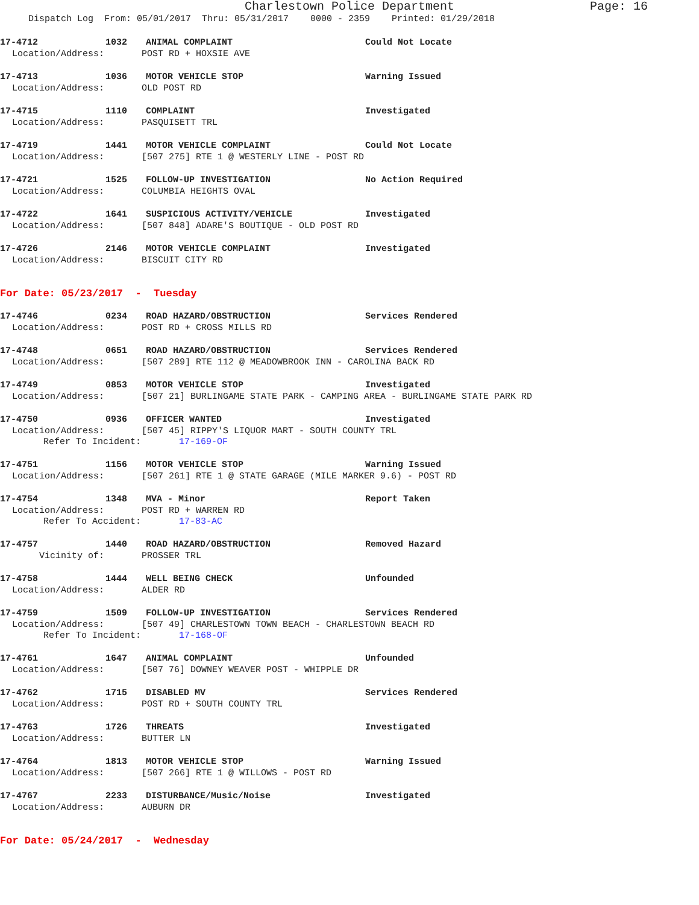Charlestown Police Department Page: 16
Dispatch Log From: 05/01/2017 Thru: 05/31/2017 0000 - 2359 Printed: 01/29/2018
17-4712 1032 ANIMAL COMPLAINT Could Not Locate
Location/Address: POST RD + HOXSIE AVE
17-4713 1036 MOTOR VEHICLE STOP Warning Issued
Location/Address: OLD POST RD
17-4715 1110 COMPLAINT Investigated
Location/Address: PASQUISETT TRL
17-4719 1441 MOTOR VEHICLE COMPLAINT Could Not Locate
Location/Address: [507 275] RTE 1 @ WESTERLY LINE - POST RD
17-4721 1525 FOLLOW-UP INVESTIGATION No Action Required
Location/Address: COLUMBIA HEIGHTS OVAL
17-4722 1641 SUSPICIOUS ACTIVITY/VEHICLE Investigated
Location/Address: [507 848] ADARE'S BOUTIQUE - OLD POST RD
17-4726 2146 MOTOR VEHICLE COMPLAINT Investigated
Location/Address: BISCUIT CITY RD
For Date: 05/23/2017 - Tuesday
17-4746 0234 ROAD HAZARD/OBSTRUCTION Services Rendered
Location/Address: POST RD + CROSS MILLS RD
17-4748 0651 ROAD HAZARD/OBSTRUCTION Services Rendered
Location/Address: [507 289] RTE 112 @ MEADOWBROOK INN - CAROLINA BACK RD
17-4749 0853 MOTOR VEHICLE STOP Investigated
Location/Address: [507 21] BURLINGAME STATE PARK - CAMPING AREA - BURLINGAME STATE PARK RD
17-4750 0936 OFFICER WANTED Investigated
Location/Address: [507 45] RIPPY'S LIQUOR MART - SOUTH COUNTY TRL
Refer To Incident: 17-169-OF
17-4751 1156 MOTOR VEHICLE STOP Warning Issued
Location/Address: [507 261] RTE 1 @ STATE GARAGE (MILE MARKER 9.6) - POST RD
17-4754 1348 MVA - Minor Report Taken
Location/Address: POST RD + WARREN RD
Refer To Accident: 17-83-AC
17-4757 1440 ROAD HAZARD/OBSTRUCTION Removed Hazard
Vicinity of: PROSSER TRL
17-4758 1444 WELL BEING CHECK Unfounded
Location/Address: ALDER RD
17-4759 1509 FOLLOW-UP INVESTIGATION Services Rendered
Location/Address: [507 49] CHARLESTOWN TOWN BEACH - CHARLESTOWN BEACH RD
Refer To Incident: 17-168-OF
17-4761 1647 ANIMAL COMPLAINT Unfounded
Location/Address: [507 76] DOWNEY WEAVER POST - WHIPPLE DR
17-4762 1715 DISABLED MV Services Rendered
Location/Address: POST RD + SOUTH COUNTY TRL
17-4763 1726 THREATS Investigated
Location/Address: BUTTER LN
17-4764 1813 MOTOR VEHICLE STOP Warning Issued
Location/Address: [507 266] RTE 1 @ WILLOWS - POST RD
17-4767 2233 DISTURBANCE/Music/Noise Investigated
Location/Address: AUBURN DR
For Date: 05/24/2017 - Wednesday